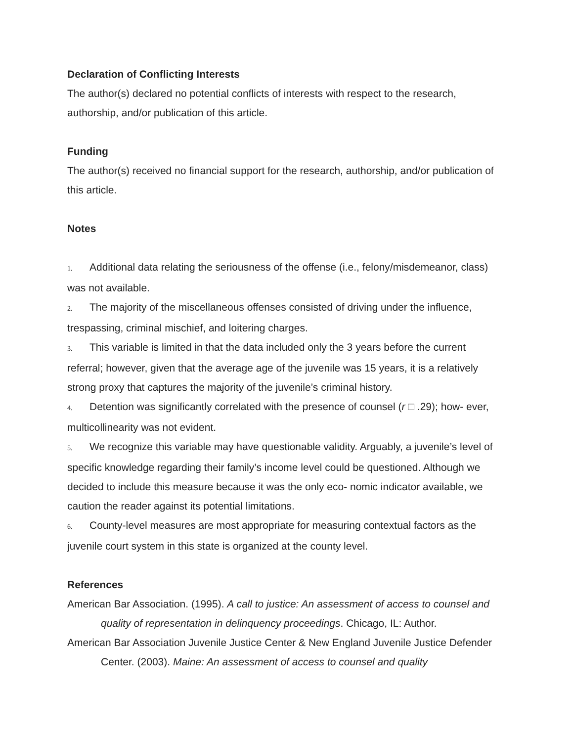Declaration of Conflicting Interests
The author(s) declared no potential conflicts of interests with respect to the research, authorship, and/or publication of this article.
Funding
The author(s) received no financial support for the research, authorship, and/or publication of this article.
Notes
1. Additional data relating the seriousness of the offense (i.e., felony/misdemeanor, class) was not available.
2. The majority of the miscellaneous offenses consisted of driving under the influence, trespassing, criminal mischief, and loitering charges.
3. This variable is limited in that the data included only the 3 years before the current referral; however, given that the average age of the juvenile was 15 years, it is a relatively strong proxy that captures the majority of the juvenile’s criminal history.
4. Detention was significantly correlated with the presence of counsel (r □ .29); how- ever, multicollinearity was not evident.
5. We recognize this variable may have questionable validity. Arguably, a juvenile’s level of specific knowledge regarding their family’s income level could be questioned. Although we decided to include this measure because it was the only eco- nomic indicator available, we caution the reader against its potential limitations.
6. County-level measures are most appropriate for measuring contextual factors as the juvenile court system in this state is organized at the county level.
References
American Bar Association. (1995). A call to justice: An assessment of access to counsel and quality of representation in delinquency proceedings. Chicago, IL: Author.
American Bar Association Juvenile Justice Center & New England Juvenile Justice Defender Center. (2003). Maine: An assessment of access to counsel and quality